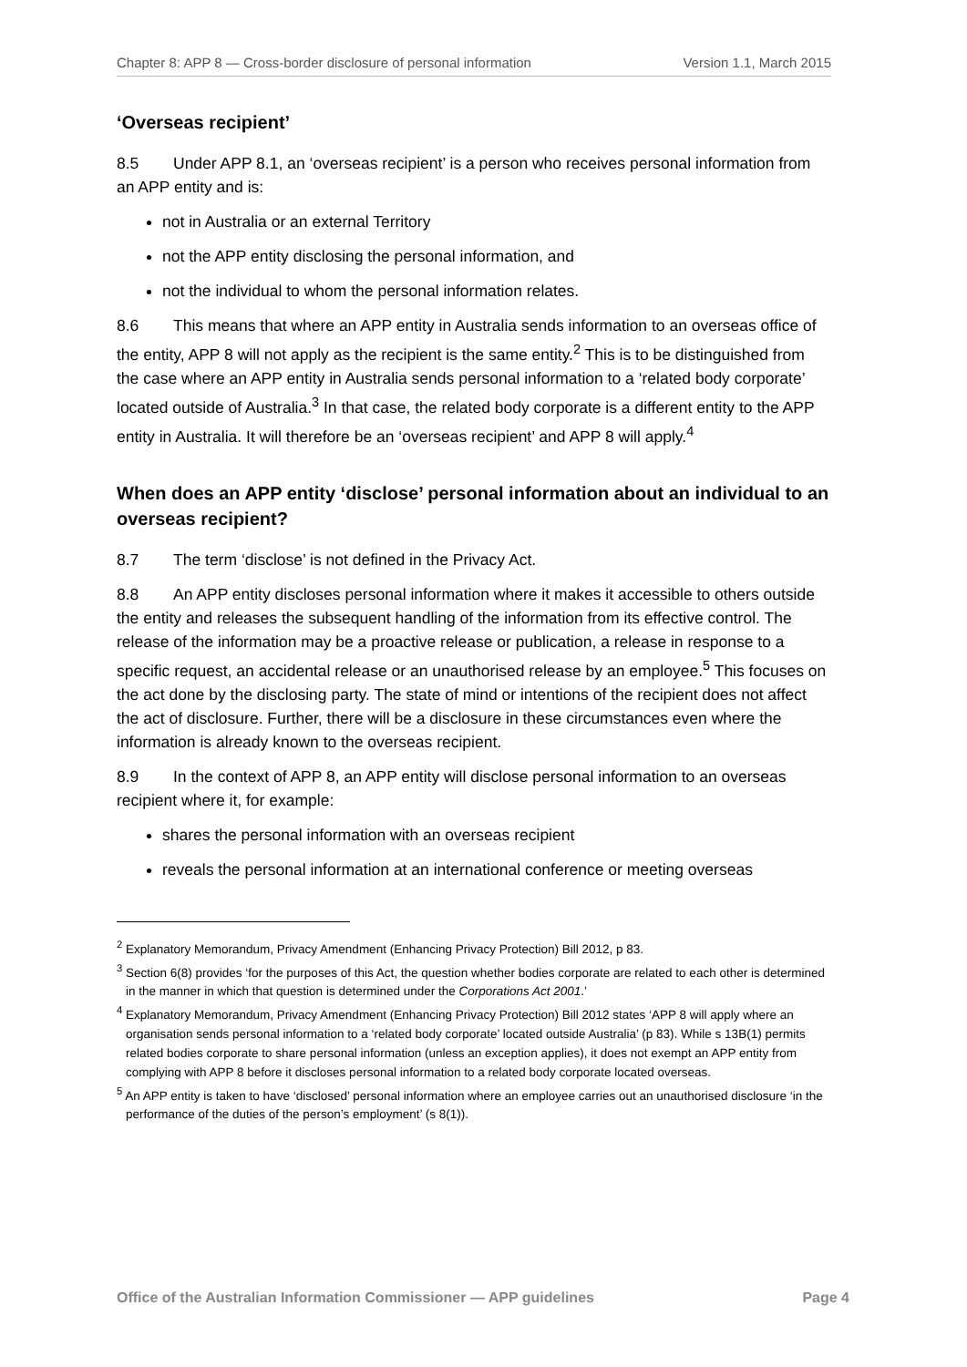Chapter 8: APP 8 — Cross-border disclosure of personal information Version 1.1, March 2015
‘Overseas recipient’
8.5 Under APP 8.1, an ‘overseas recipient’ is a person who receives personal information from an APP entity and is:
not in Australia or an external Territory
not the APP entity disclosing the personal information, and
not the individual to whom the personal information relates.
8.6 This means that where an APP entity in Australia sends information to an overseas office of the entity, APP 8 will not apply as the recipient is the same entity.<sup>2</sup> This is to be distinguished from the case where an APP entity in Australia sends personal information to a ‘related body corporate’ located outside of Australia.<sup>3</sup> In that case, the related body corporate is a different entity to the APP entity in Australia. It will therefore be an ‘overseas recipient’ and APP 8 will apply.<sup>4</sup>
When does an APP entity ‘disclose’ personal information about an individual to an overseas recipient?
8.7 The term ‘disclose’ is not defined in the Privacy Act.
8.8 An APP entity discloses personal information where it makes it accessible to others outside the entity and releases the subsequent handling of the information from its effective control. The release of the information may be a proactive release or publication, a release in response to a specific request, an accidental release or an unauthorised release by an employee.<sup>5</sup> This focuses on the act done by the disclosing party. The state of mind or intentions of the recipient does not affect the act of disclosure. Further, there will be a disclosure in these circumstances even where the information is already known to the overseas recipient.
8.9 In the context of APP 8, an APP entity will disclose personal information to an overseas recipient where it, for example:
shares the personal information with an overseas recipient
reveals the personal information at an international conference or meeting overseas
<sup>2</sup> Explanatory Memorandum, Privacy Amendment (Enhancing Privacy Protection) Bill 2012, p 83.
<sup>3</sup> Section 6(8) provides ‘for the purposes of this Act, the question whether bodies corporate are related to each other is determined in the manner in which that question is determined under the Corporations Act 2001.’
<sup>4</sup> Explanatory Memorandum, Privacy Amendment (Enhancing Privacy Protection) Bill 2012 states ‘APP 8 will apply where an organisation sends personal information to a ‘related body corporate’ located outside Australia’ (p 83). While s 13B(1) permits related bodies corporate to share personal information (unless an exception applies), it does not exempt an APP entity from complying with APP 8 before it discloses personal information to a related body corporate located overseas.
<sup>5</sup> An APP entity is taken to have ‘disclosed’ personal information where an employee carries out an unauthorised disclosure ‘in the performance of the duties of the person’s employment’ (s 8(1)).
Office of the Australian Information Commissioner — APP guidelines Page 4